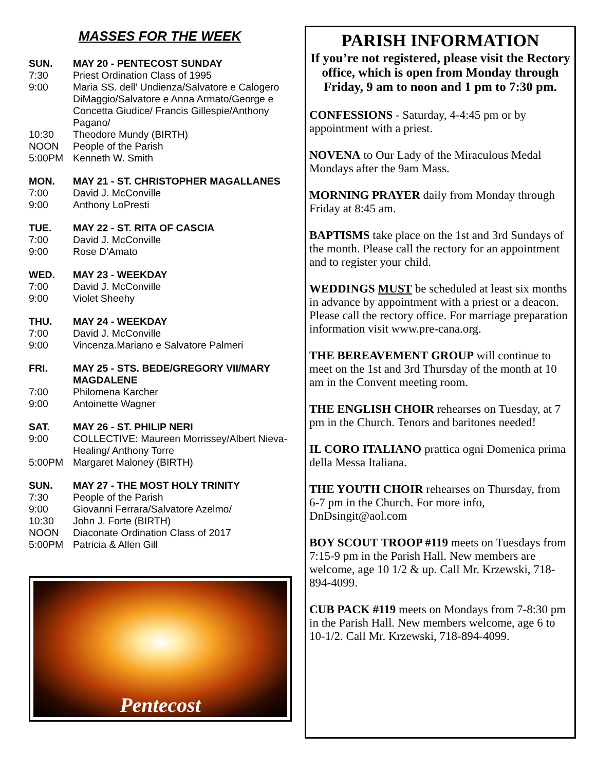MASSES FOR THE WEEK
SUN. MAY 20 - PENTECOST SUNDAY
7:30 Priest Ordination Class of 1995
9:00 Maria SS. dell’ Undienza/Salvatore e Calogero DiMaggio/Salvatore e Anna Armato/George e Concetta Giudice/ Francis Gillespie/Anthony Pagano/
10:30 Theodore Mundy (BIRTH)
NOON People of the Parish
5:00PM Kenneth W. Smith
MON. MAY 21 - ST. CHRISTOPHER MAGALLANES
7:00 David J. McConville
9:00 Anthony LoPresti
TUE. MAY 22 - ST. RITA OF CASCIA
7:00 David J. McConville
9:00 Rose D’Amato
WED. MAY 23 - WEEKDAY
7:00 David J. McConville
9:00 Violet Sheehy
THU. MAY 24 - WEEKDAY
7:00 David J. McConville
9:00 Vincenza.Mariano e Salvatore Palmeri
FRI. MAY 25 - STS. BEDE/GREGORY VII/MARY MAGDALENE
7:00 Philomena Karcher
9:00 Antoinette Wagner
SAT. MAY 26 - ST. PHILIP NERI
9:00 COLLECTIVE: Maureen Morrissey/Albert Nieva-Healing/ Anthony Torre
5:00PM Margaret Maloney (BIRTH)
SUN. MAY 27 - THE MOST HOLY TRINITY
7:30 People of the Parish
9:00 Giovanni Ferrara/Salvatore Azelmo/
10:30 John J. Forte (BIRTH)
NOON Diaconate Ordination Class of 2017
5:00PM Patricia & Allen Gill
Pentecost
PARISH INFORMATION
If you’re not registered, please visit the Rectory office, which is open from Monday through Friday, 9 am to noon and 1 pm to 7:30 pm.
CONFESSIONS - Saturday, 4-4:45 pm or by appointment with a priest.
NOVENA to Our Lady of the Miraculous Medal Mondays after the 9am Mass.
MORNING PRAYER daily from Monday through Friday at 8:45 am.
BAPTISMS take place on the 1st and 3rd Sundays of the month. Please call the rectory for an appointment and to register your child.
WEDDINGS MUST be scheduled at least six months in advance by appointment with a priest or a deacon. Please call the rectory office. For marriage preparation information visit www.pre-cana.org.
THE BEREAVEMENT GROUP will continue to meet on the 1st and 3rd Thursday of the month at 10 am in the Convent meeting room.
THE ENGLISH CHOIR rehearses on Tuesday, at 7 pm in the Church. Tenors and baritones needed!
IL CORO ITALIANO prattica ogni Domenica prima della Messa Italiana.
THE YOUTH CHOIR rehearses on Thursday, from 6-7 pm in the Church. For more info, DnDsingit@aol.com
BOY SCOUT TROOP #119 meets on Tuesdays from 7:15-9 pm in the Parish Hall. New members are welcome, age 10 1/2 & up. Call Mr. Krzewski, 718-894-4099.
CUB PACK #119 meets on Mondays from 7-8:30 pm in the Parish Hall. New members welcome, age 6 to 10-1/2. Call Mr. Krzewski, 718-894-4099.